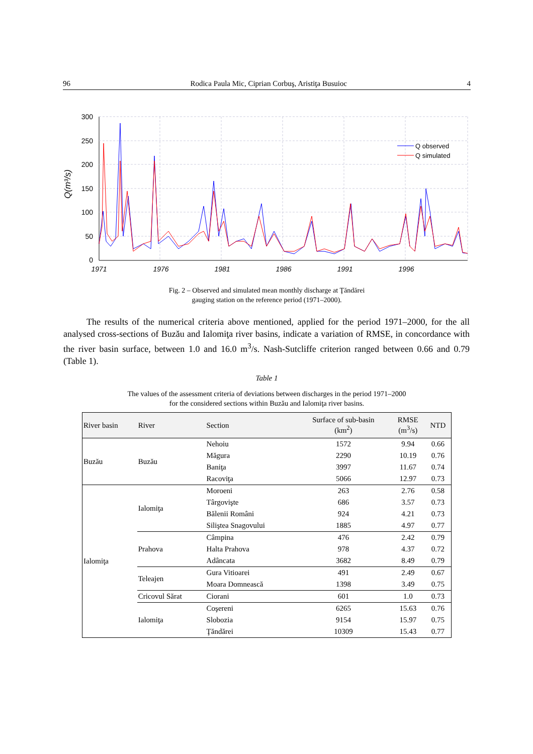96 Rodica Paula Mic, Ciprian Corbuş, Aristiţa Busuioc 4
Q(m³/s)
300
250
200
150
100
50
0
1971
1976
1981
1986
1991
1996
Q observed
Q simulated
Fig. 2 – Observed and simulated mean monthly discharge at Ţăndărei
gauging station on the reference period (1971–2000).
The results of the numerical criteria above mentioned, applied for the period 1971–2000, for the all analysed cross-sections of Buzău and Ialomiţa river basins, indicate a variation of RMSE, in concordance with the river basin surface, between 1.0 and 16.0 m<sup>3</sup>/s. Nash-Sutcliffe criterion ranged between 0.66 and 0.79 (Table 1).
Table 1
The values of the assessment criteria of deviations between discharges in the period 1971–2000
for the considered sections within Buzău and Ialomiţa river basins.
| River basin | River | Section | Surface of sub-basin (km<sup>2</sup>) | RMSE (m<sup>3</sup>/s) | NTD |
| --- | --- | --- | --- | --- | --- |
| Buzău | Buzău | Nehoiu | 1572 | 9.94 | 0.66 |
| | | Măgura | 2290 | 10.19 | 0.76 |
| | | Baniţa | 3997 | 11.67 | 0.74 |
| | | Racoviţa | 5066 | 12.97 | 0.73 |
| Ialomiţa | Ialomiţa | Moroeni | 263 | 2.76 | 0.58 |
| | | Târgovişte | 686 | 3.57 | 0.73 |
| | | Bălenii Români | 924 | 4.21 | 0.73 |
| | | Siliştea Snagovului | 1885 | 4.97 | 0.77 |
| | Prahova | Câmpina | 476 | 2.42 | 0.79 |
| | | Halta Prahova | 978 | 4.37 | 0.72 |
| | | Adâncata | 3682 | 8.49 | 0.79 |
| | Teleajen | Gura Vitioarei | 491 | 2.49 | 0.67 |
| | | Moara Domnească | 1398 | 3.49 | 0.75 |
| | Cricovul Sărat | Ciorani | 601 | 1.0 | 0.73 |
| | Ialomiţa | Coşereni | 6265 | 15.63 | 0.76 |
| | | Slobozia | 9154 | 15.97 | 0.75 |
| | | Ţăndărei | 10309 | 15.43 | 0.77 |